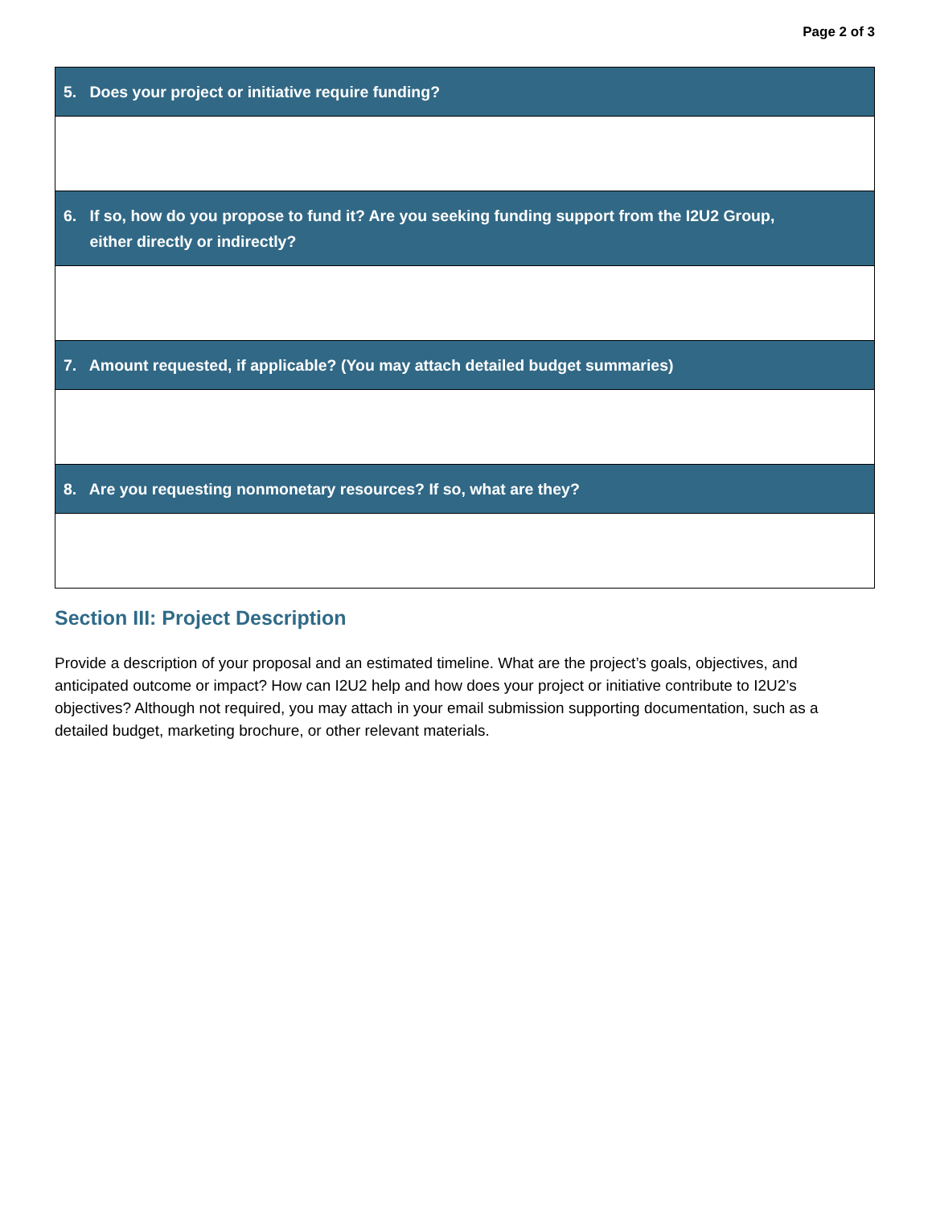Page 2 of 3
| 5. Does your project or initiative require funding? |
| --- |
| 6. If so, how do you propose to fund it? Are you seeking funding support from the I2U2 Group, either directly or indirectly? |
| 7. Amount requested, if applicable? (You may attach detailed budget summaries) |
| 8. Are you requesting nonmonetary resources? If so, what are they? |
Section III: Project Description
Provide a description of your proposal and an estimated timeline. What are the project’s goals, objectives, and anticipated outcome or impact? How can I2U2 help and how does your project or initiative contribute to I2U2’s objectives? Although not required, you may attach in your email submission supporting documentation, such as a detailed budget, marketing brochure, or other relevant materials.